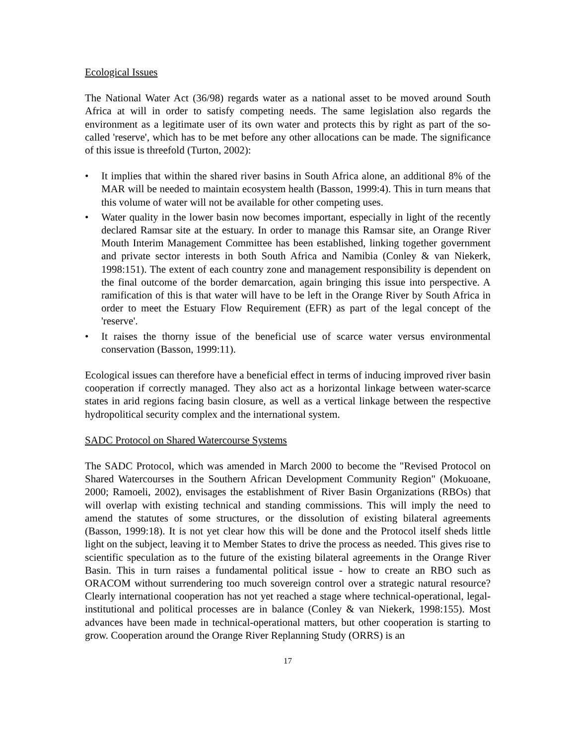Ecological Issues
The National Water Act (36/98) regards water as a national asset to be moved around South Africa at will in order to satisfy competing needs. The same legislation also regards the environment as a legitimate user of its own water and protects this by right as part of the so-called 'reserve', which has to be met before any other allocations can be made. The significance of this issue is threefold (Turton, 2002):
• It implies that within the shared river basins in South Africa alone, an additional 8% of the MAR will be needed to maintain ecosystem health (Basson, 1999:4). This in turn means that this volume of water will not be available for other competing uses.
• Water quality in the lower basin now becomes important, especially in light of the recently declared Ramsar site at the estuary. In order to manage this Ramsar site, an Orange River Mouth Interim Management Committee has been established, linking together government and private sector interests in both South Africa and Namibia (Conley & van Niekerk, 1998:151). The extent of each country zone and management responsibility is dependent on the final outcome of the border demarcation, again bringing this issue into perspective. A ramification of this is that water will have to be left in the Orange River by South Africa in order to meet the Estuary Flow Requirement (EFR) as part of the legal concept of the 'reserve'.
• It raises the thorny issue of the beneficial use of scarce water versus environmental conservation (Basson, 1999:11).
Ecological issues can therefore have a beneficial effect in terms of inducing improved river basin cooperation if correctly managed. They also act as a horizontal linkage between water-scarce states in arid regions facing basin closure, as well as a vertical linkage between the respective hydropolitical security complex and the international system.
SADC Protocol on Shared Watercourse Systems
The SADC Protocol, which was amended in March 2000 to become the "Revised Protocol on Shared Watercourses in the Southern African Development Community Region" (Mokuoane, 2000; Ramoeli, 2002), envisages the establishment of River Basin Organizations (RBOs) that will overlap with existing technical and standing commissions. This will imply the need to amend the statutes of some structures, or the dissolution of existing bilateral agreements (Basson, 1999:18). It is not yet clear how this will be done and the Protocol itself sheds little light on the subject, leaving it to Member States to drive the process as needed. This gives rise to scientific speculation as to the future of the existing bilateral agreements in the Orange River Basin. This in turn raises a fundamental political issue - how to create an RBO such as ORACOM without surrendering too much sovereign control over a strategic natural resource? Clearly international cooperation has not yet reached a stage where technical-operational, legal-institutional and political processes are in balance (Conley & van Niekerk, 1998:155). Most advances have been made in technical-operational matters, but other cooperation is starting to grow. Cooperation around the Orange River Replanning Study (ORRS) is an
17